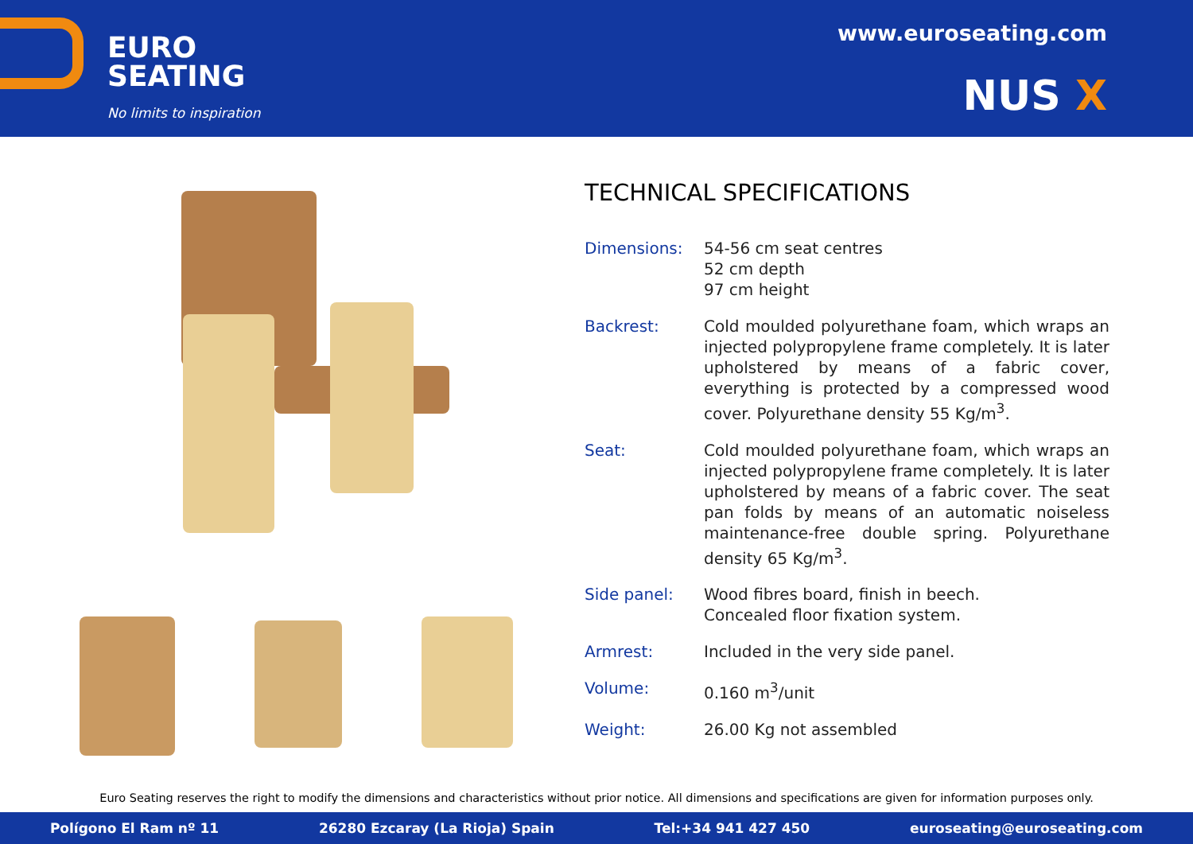EURO
SEATING
No limits to inspiration
www.euroseating.com
NUS X
TECHNICAL SPECIFICATIONS
Dimensions: 54-56 cm seat centres
52 cm depth
97 cm height
Backrest: Cold moulded polyurethane foam, which wraps an injected polypropylene frame completely. It is later upholstered by means of a fabric cover, everything is protected by a compressed wood cover. Polyurethane density 55 Kg/m<sup>3</sup>.
Seat: Cold moulded polyurethane foam, which wraps an injected polypropylene frame completely. It is later upholstered by means of a fabric cover. The seat pan folds by means of an automatic noiseless maintenance-free double spring. Polyurethane density 65 Kg/m<sup>3</sup>.
Side panel: Wood fibres board, finish in beech.
Concealed floor fixation system.
Armrest: Included in the very side panel.
Volume: 0.160 m<sup>3</sup>/unit
Weight: 26.00 Kg not assembled
Euro Seating reserves the right to modify the dimensions and characteristics without prior notice. All dimensions and specifications are given for information purposes only.
Polígono El Ram nº 11 26280 Ezcaray (La Rioja) Spain Tel:+34 941 427 450 euroseating@euroseating.com